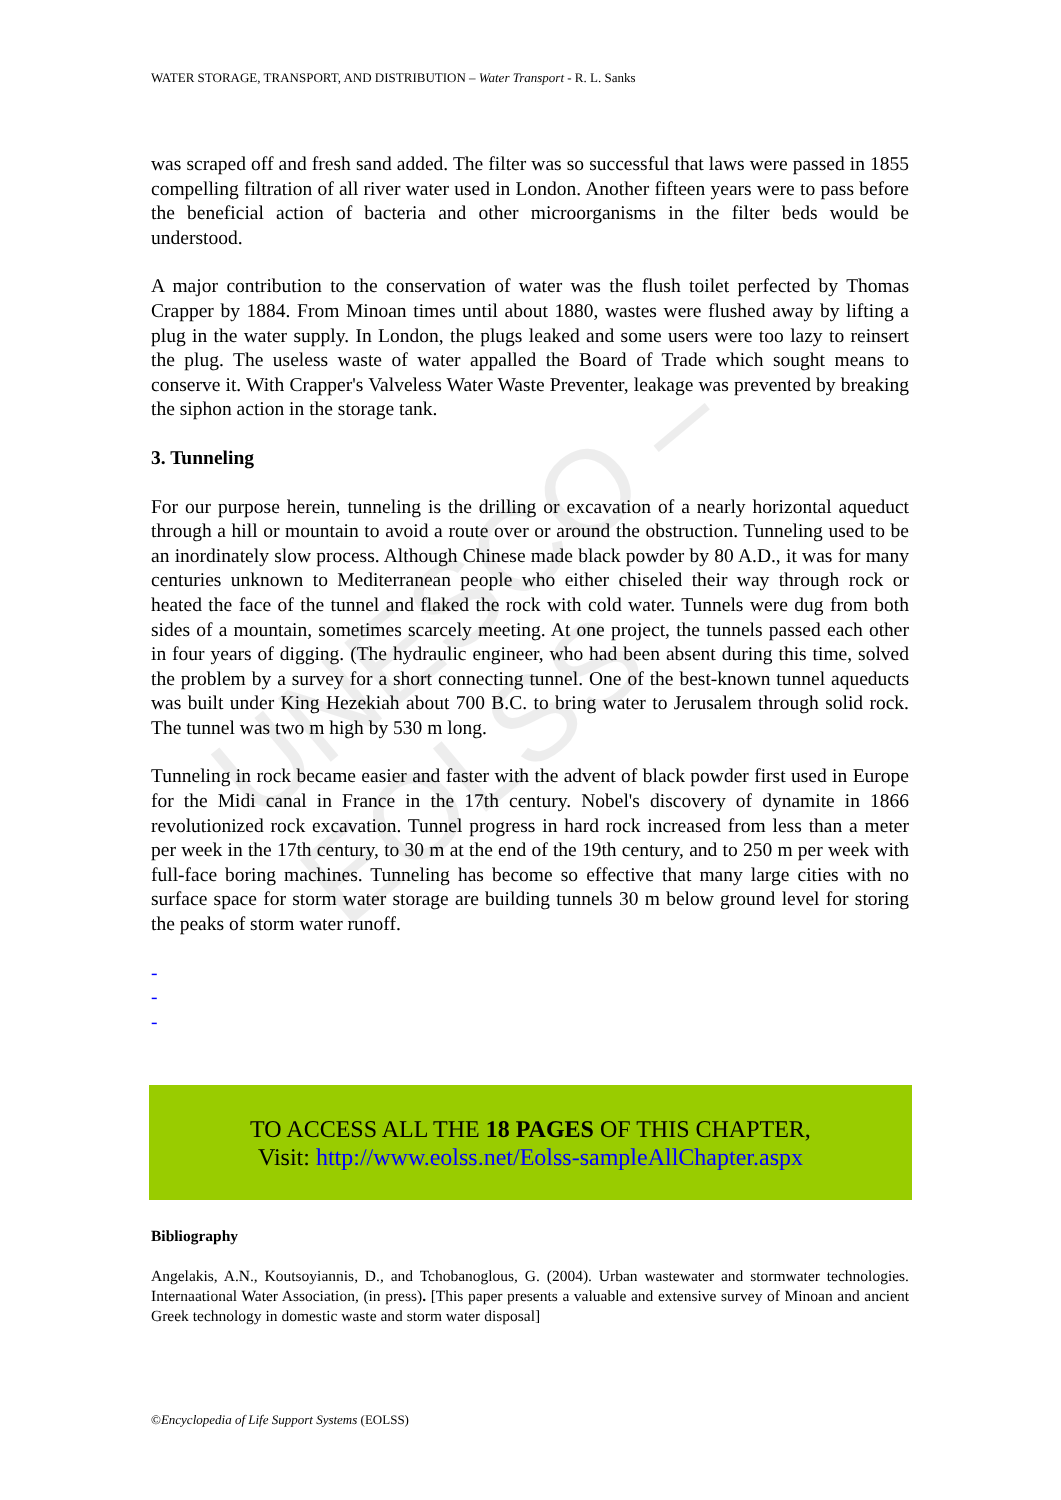UNESCO – EOLSS
WATER STORAGE, TRANSPORT, AND DISTRIBUTION – Water Transport - R. L. Sanks
was scraped off and fresh sand added. The filter was so successful that laws were passed in 1855 compelling filtration of all river water used in London. Another fifteen years were to pass before the beneficial action of bacteria and other microorganisms in the filter beds would be understood.
A major contribution to the conservation of water was the flush toilet perfected by Thomas Crapper by 1884. From Minoan times until about 1880, wastes were flushed away by lifting a plug in the water supply. In London, the plugs leaked and some users were too lazy to reinsert the plug. The useless waste of water appalled the Board of Trade which sought means to conserve it. With Crapper's Valveless Water Waste Preventer, leakage was prevented by breaking the siphon action in the storage tank.
3. Tunneling
For our purpose herein, tunneling is the drilling or excavation of a nearly horizontal aqueduct through a hill or mountain to avoid a route over or around the obstruction. Tunneling used to be an inordinately slow process. Although Chinese made black powder by 80 A.D., it was for many centuries unknown to Mediterranean people who either chiseled their way through rock or heated the face of the tunnel and flaked the rock with cold water. Tunnels were dug from both sides of a mountain, sometimes scarcely meeting. At one project, the tunnels passed each other in four years of digging. (The hydraulic engineer, who had been absent during this time, solved the problem by a survey for a short connecting tunnel. One of the best-known tunnel aqueducts was built under King Hezekiah about 700 B.C. to bring water to Jerusalem through solid rock. The tunnel was two m high by 530 m long.
Tunneling in rock became easier and faster with the advent of black powder first used in Europe for the Midi canal in France in the 17th century. Nobel's discovery of dynamite in 1866 revolutionized rock excavation. Tunnel progress in hard rock increased from less than a meter per week in the 17th century, to 30 m at the end of the 19th century, and to 250 m per week with full-face boring machines. Tunneling has become so effective that many large cities with no surface space for storm water storage are building tunnels 30 m below ground level for storing the peaks of storm water runoff.
-
-
-
TO ACCESS ALL THE 18 PAGES OF THIS CHAPTER,
Visit: http://www.eolss.net/Eolss-sampleAllChapter.aspx
Bibliography
Angelakis, A.N., Koutsoyiannis, D., and Tchobanoglous, G. (2004). Urban wastewater and stormwater technologies. Internaational Water Association, (in press). [This paper presents a valuable and extensive survey of Minoan and ancient Greek technology in domestic waste and storm water disposal]
©Encyclopedia of Life Support Systems (EOLSS)